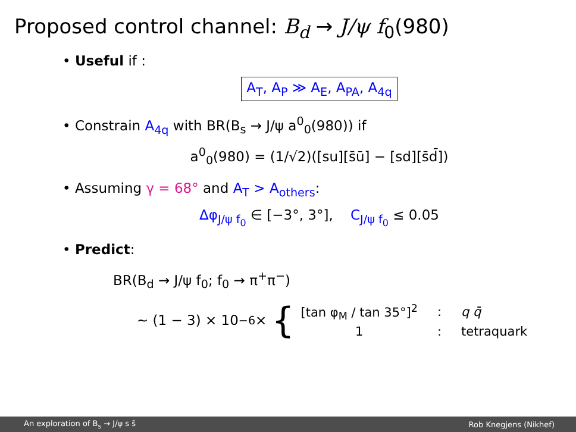Proposed control channel: B<sub>d</sub> → J/ψ f<sub>0</sub>(980)
• Useful if :
A<sub>T</sub>, A<sub>P</sub> ≫ A<sub>E</sub>, A<sub>PA</sub>, A<sub>4q</sub>
• Constrain A<sub>4q</sub> with BR(B<sub>s</sub> → J/ψ a<sup>0</sup><sub>0</sub>(980)) if
a<sup>0</sup><sub>0</sub>(980) = (1/√2)([su][s̄ū] − [sd][s̄d̄])
• Assuming γ = 68° and A<sub>T</sub> > A<sub>others</sub>:
Δφ<sub>J/ψ f<sub>0</sub></sub> ∈ [−3°, 3°], C<sub>J/ψ f<sub>0</sub></sub> ≤ 0.05
• Predict:
BR(B<sub>d</sub> → J/ψ f<sub>0</sub>; f<sub>0</sub> → π<sup>+</sup>π<sup>−</sup>)
∼ (1 − 3) × 10<sup>−6</sup> × {
| [tan φ<sub>M</sub> / tan 35°]<sup>2</sup> | : | q q̄ |
| 1 | : | tetraquark |
An exploration of B<sub>s</sub> → J/ψ s s̄ Rob Knegjens (Nikhef)